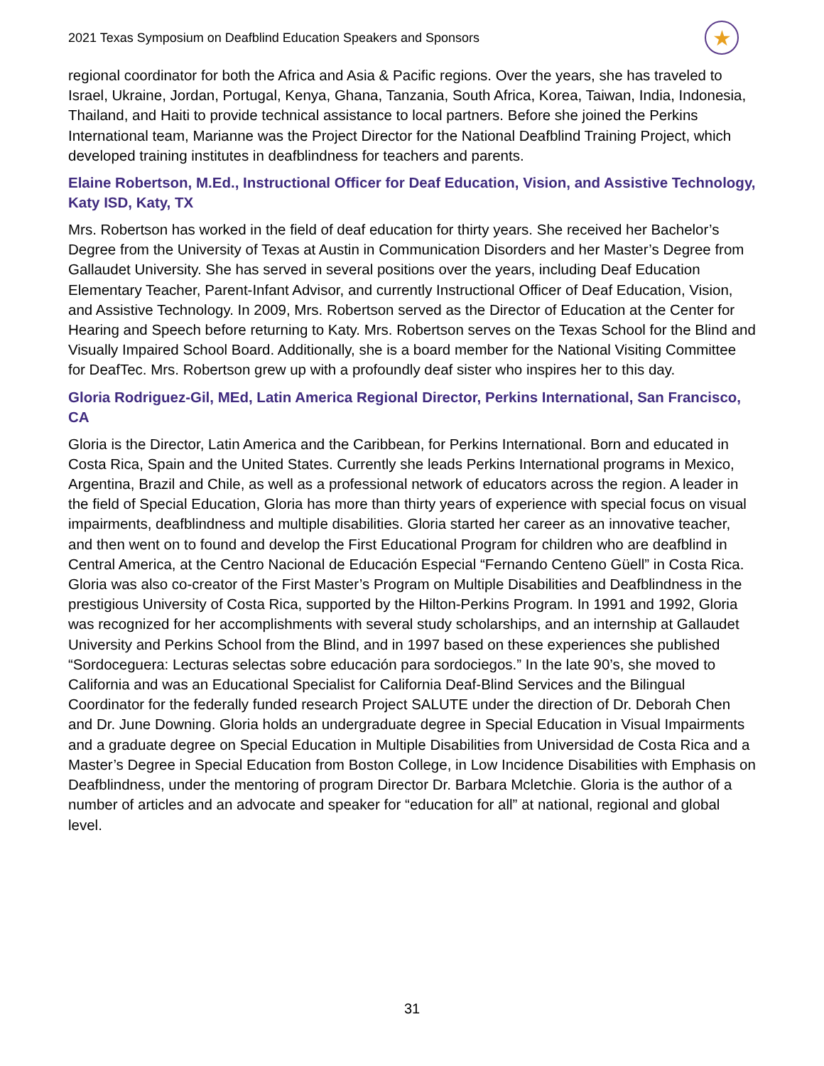2021 Texas Symposium on Deafblind Education Speakers and Sponsors ★
regional coordinator for both the Africa and Asia & Pacific regions. Over the years, she has traveled to Israel, Ukraine, Jordan, Portugal, Kenya, Ghana, Tanzania, South Africa, Korea, Taiwan, India, Indonesia, Thailand, and Haiti to provide technical assistance to local partners. Before she joined the Perkins International team, Marianne was the Project Director for the National Deafblind Training Project, which developed training institutes in deafblindness for teachers and parents.
Elaine Robertson, M.Ed., Instructional Officer for Deaf Education, Vision, and Assistive Technology, Katy ISD, Katy, TX
Mrs. Robertson has worked in the field of deaf education for thirty years. She received her Bachelor’s Degree from the University of Texas at Austin in Communication Disorders and her Master’s Degree from Gallaudet University. She has served in several positions over the years, including Deaf Education Elementary Teacher, Parent-Infant Advisor, and currently Instructional Officer of Deaf Education, Vision, and Assistive Technology. In 2009, Mrs. Robertson served as the Director of Education at the Center for Hearing and Speech before returning to Katy. Mrs. Robertson serves on the Texas School for the Blind and Visually Impaired School Board. Additionally, she is a board member for the National Visiting Committee for DeafTec. Mrs. Robertson grew up with a profoundly deaf sister who inspires her to this day.
Gloria Rodriguez-Gil, MEd, Latin America Regional Director, Perkins International, San Francisco, CA
Gloria is the Director, Latin America and the Caribbean, for Perkins International. Born and educated in Costa Rica, Spain and the United States. Currently she leads Perkins International programs in Mexico, Argentina, Brazil and Chile, as well as a professional network of educators across the region. A leader in the field of Special Education, Gloria has more than thirty years of experience with special focus on visual impairments, deafblindness and multiple disabilities. Gloria started her career as an innovative teacher, and then went on to found and develop the First Educational Program for children who are deafblind in Central America, at the Centro Nacional de Educación Especial “Fernando Centeno Güell” in Costa Rica. Gloria was also co-creator of the First Master’s Program on Multiple Disabilities and Deafblindness in the prestigious University of Costa Rica, supported by the Hilton-Perkins Program. In 1991 and 1992, Gloria was recognized for her accomplishments with several study scholarships, and an internship at Gallaudet University and Perkins School from the Blind, and in 1997 based on these experiences she published “Sordoceguera: Lecturas selectas sobre educación para sordociegos.” In the late 90’s, she moved to California and was an Educational Specialist for California Deaf-Blind Services and the Bilingual Coordinator for the federally funded research Project SALUTE under the direction of Dr. Deborah Chen and Dr. June Downing. Gloria holds an undergraduate degree in Special Education in Visual Impairments and a graduate degree on Special Education in Multiple Disabilities from Universidad de Costa Rica and a Master’s Degree in Special Education from Boston College, in Low Incidence Disabilities with Emphasis on Deafblindness, under the mentoring of program Director Dr. Barbara Mcletchie. Gloria is the author of a number of articles and an advocate and speaker for “education for all” at national, regional and global level.
31